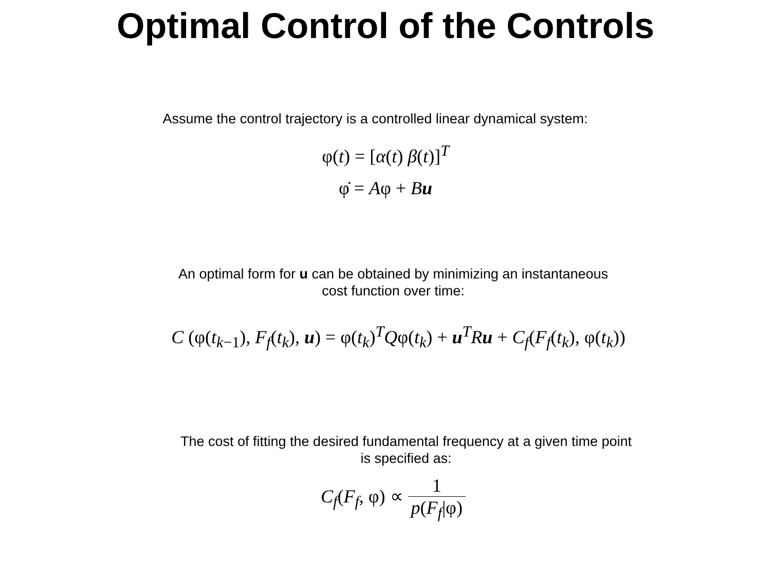Optimal Control of the Controls
Assume the control trajectory is a controlled linear dynamical system:
φ(t) = [α(t) β(t)]<sup>T</sup>
φ̇ = Aφ + Bu
An optimal form for u can be obtained by minimizing an instantaneous
cost function over time:
C (φ(t<sub>k−1</sub>), F<sub>f</sub>(t<sub>k</sub>), u) = φ(t<sub>k</sub>)<sup>T</sup>Qφ(t<sub>k</sub>) + u<sup>T</sup>Ru + C<sub>f</sub>(F<sub>f</sub>(t<sub>k</sub>), φ(t<sub>k</sub>))
The cost of fitting the desired fundamental frequency at a given time point
is specified as:
C<sub>f</sub>(F<sub>f</sub>, φ) ∝ 1 p(F<sub>f</sub>|φ)